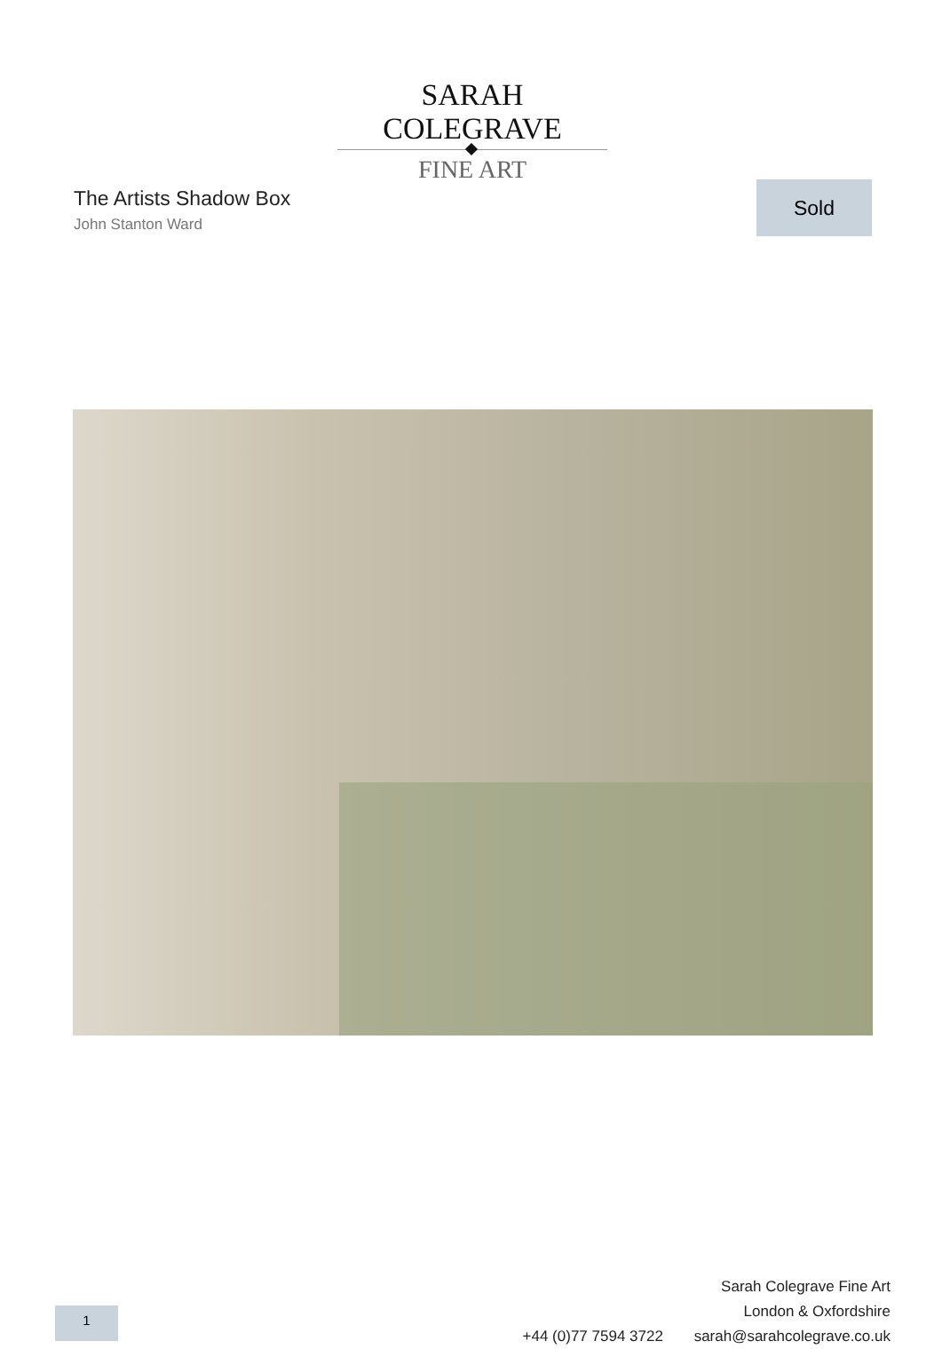SARAH COLEGRAVE
FINE ART
The Artists Shadow Box
John Stanton Ward
Sold
Sarah Colegrave Fine Art
London & Oxfordshire
+44 (0)77 7594 3722 sarah@sarahcolegrave.co.uk
1